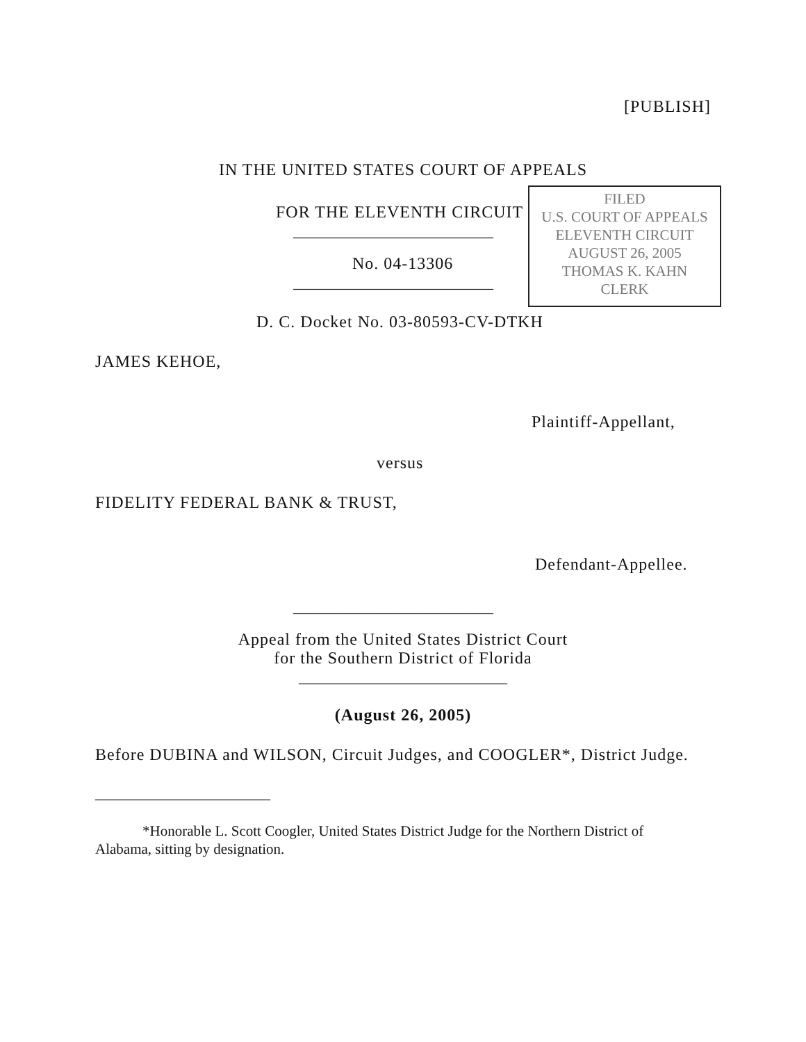[PUBLISH]
IN THE UNITED STATES COURT OF APPEALS
FILED
U.S. COURT OF APPEALS
ELEVENTH CIRCUIT
AUGUST 26, 2005
THOMAS K. KAHN
CLERK
FOR THE ELEVENTH CIRCUIT
________________________
No. 04-13306
________________________
D. C. Docket No. 03-80593-CV-DTKH
JAMES KEHOE,
Plaintiff-Appellant,
versus
FIDELITY FEDERAL BANK & TRUST,
Defendant-Appellee.
________________________
Appeal from the United States District Court
for the Southern District of Florida
_________________________
(August 26, 2005)
Before DUBINA and WILSON, Circuit Judges, and COOGLER*, District Judge.
_____________________
*Honorable L. Scott Coogler, United States District Judge for the Northern District of Alabama, sitting by designation.